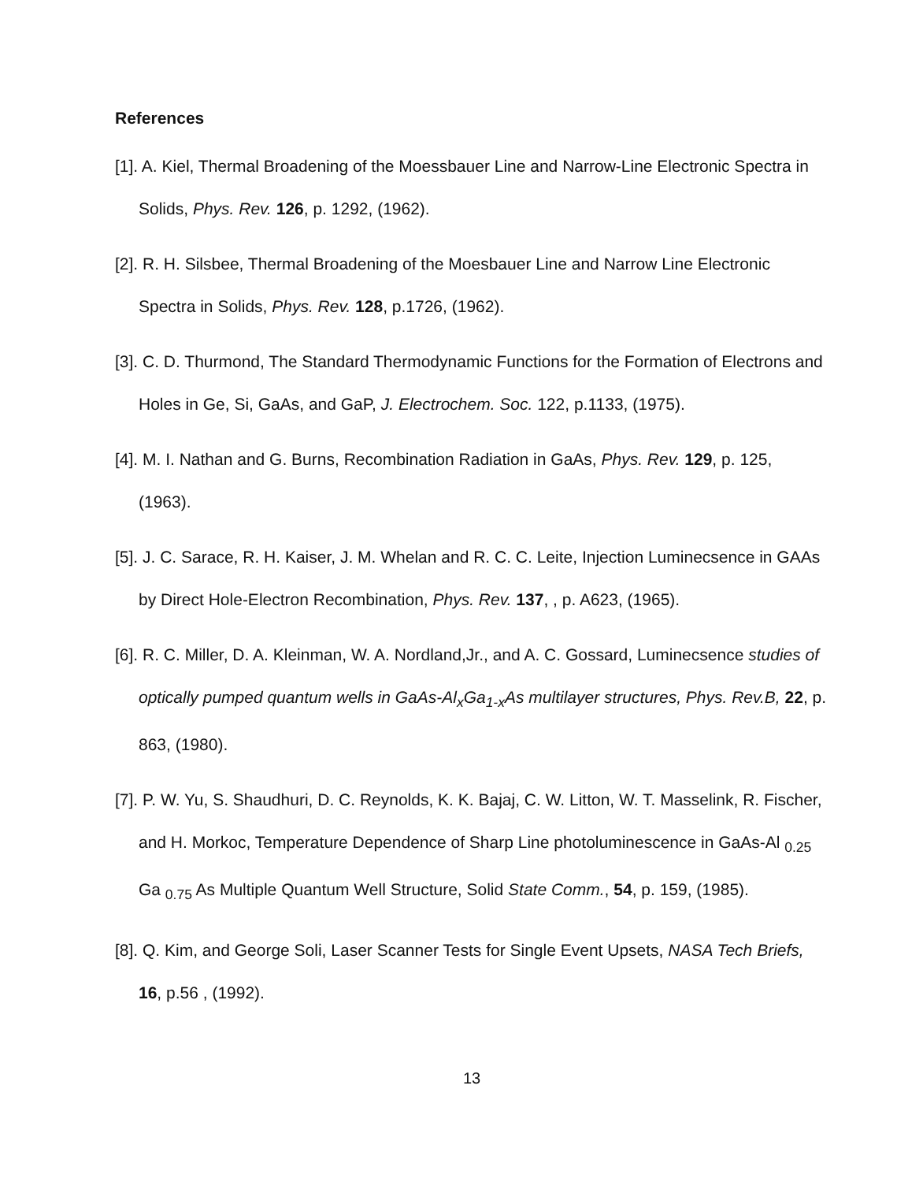References
[1]. A. Kiel, Thermal Broadening of the Moessbauer Line and Narrow-Line Electronic Spectra in Solids, Phys. Rev. 126, p. 1292, (1962).
[2]. R. H. Silsbee, Thermal Broadening of the Moesbauer Line and Narrow Line Electronic Spectra in Solids, Phys. Rev. 128, p.1726, (1962).
[3]. C. D. Thurmond, The Standard Thermodynamic Functions for the Formation of Electrons and Holes in Ge, Si, GaAs, and GaP, J. Electrochem. Soc. 122, p.1133, (1975).
[4]. M. I. Nathan and G. Burns, Recombination Radiation in GaAs, Phys. Rev. 129, p. 125, (1963).
[5]. J. C. Sarace, R. H. Kaiser, J. M. Whelan and R. C. C. Leite, Injection Luminecsence in GAAs by Direct Hole-Electron Recombination, Phys. Rev. 137, , p. A623, (1965).
[6]. R. C. Miller, D. A. Kleinman, W. A. Nordland,Jr., and A. C. Gossard, Luminecsence studies of optically pumped quantum wells in GaAs-Al<sub>x</sub>Ga<sub>1-x</sub>As multilayer structures, Phys. Rev.B, 22, p. 863, (1980).
[7]. P. W. Yu, S. Shaudhuri, D. C. Reynolds, K. K. Bajaj, C. W. Litton, W. T. Masselink, R. Fischer, and H. Morkoc, Temperature Dependence of Sharp Line photoluminescence in GaAs-Al <sub>0.25</sub> Ga <sub>0.75</sub> As Multiple Quantum Well Structure, Solid State Comm., 54, p. 159, (1985).
[8]. Q. Kim, and George Soli, Laser Scanner Tests for Single Event Upsets, NASA Tech Briefs, 16, p.56 , (1992).
13